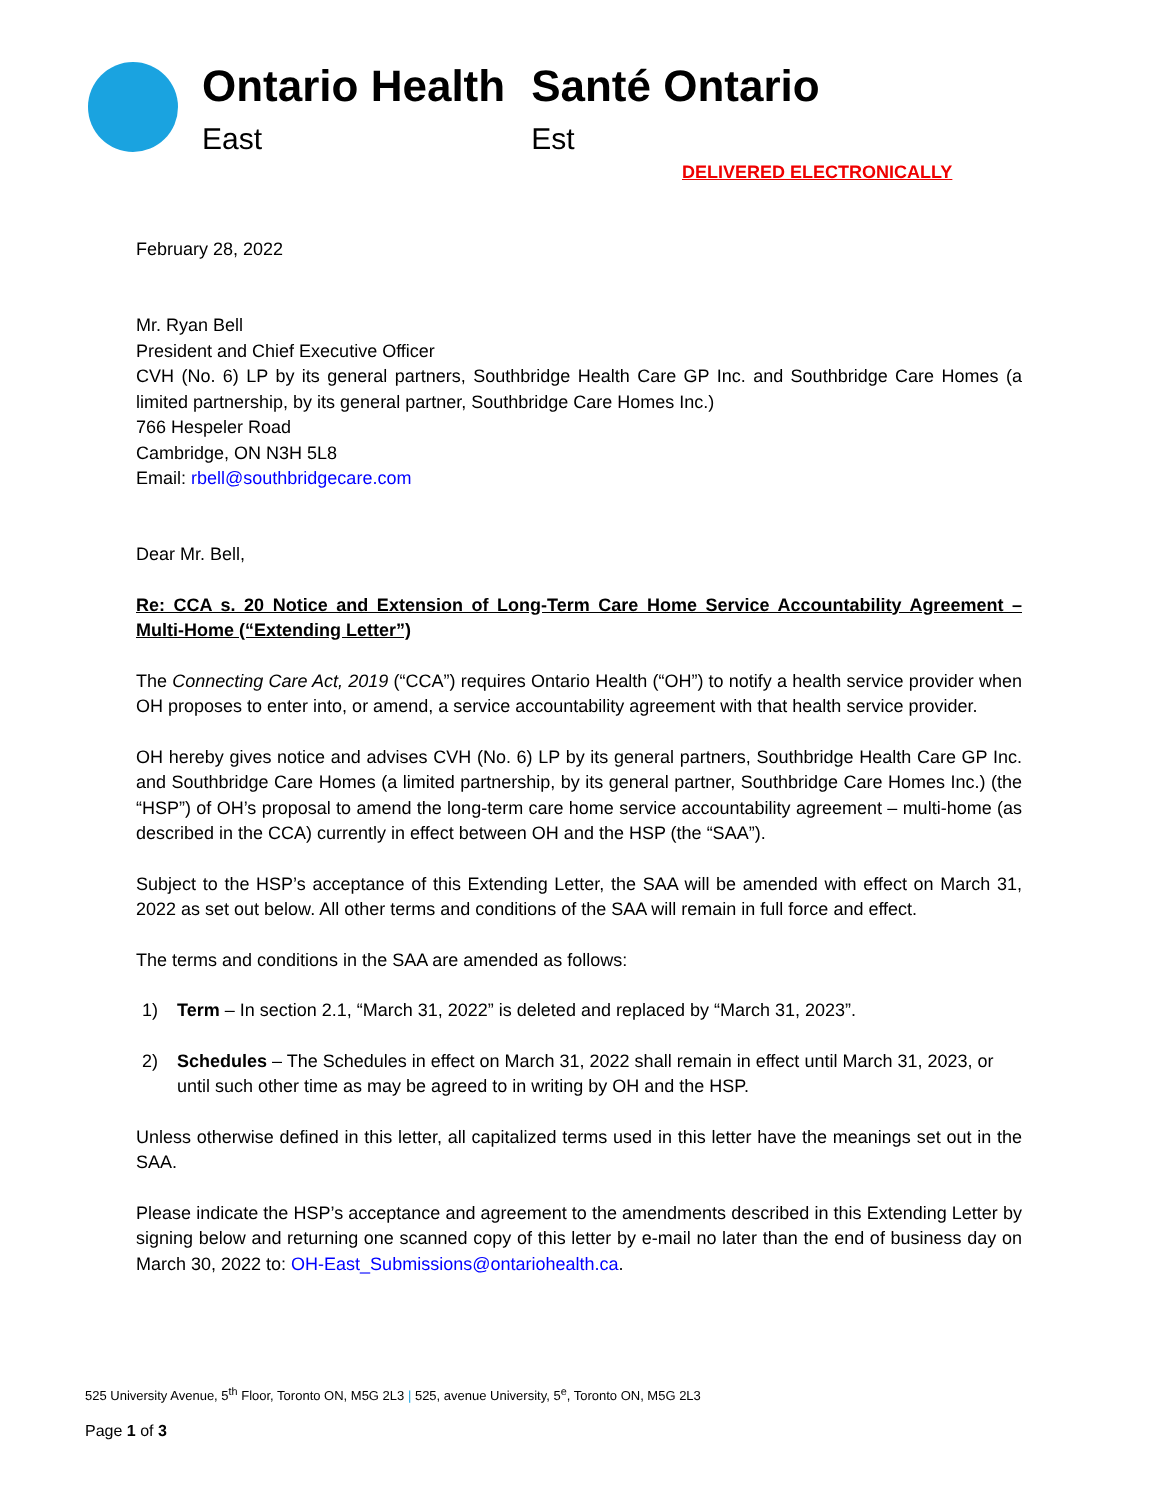Ontario Health
East
Santé Ontario
Est
DELIVERED ELECTRONICALLY
February 28, 2022
Mr. Ryan Bell
President and Chief Executive Officer
CVH (No. 6) LP by its general partners, Southbridge Health Care GP Inc. and Southbridge Care Homes (a limited partnership, by its general partner, Southbridge Care Homes Inc.)
766 Hespeler Road
Cambridge, ON N3H 5L8
Email: rbell@southbridgecare.com
Dear Mr. Bell,
Re: CCA s. 20 Notice and Extension of Long-Term Care Home Service Accountability Agreement – Multi-Home (“Extending Letter”)
The Connecting Care Act, 2019 (“CCA”) requires Ontario Health (“OH”) to notify a health service provider when OH proposes to enter into, or amend, a service accountability agreement with that health service provider.
OH hereby gives notice and advises CVH (No. 6) LP by its general partners, Southbridge Health Care GP Inc. and Southbridge Care Homes (a limited partnership, by its general partner, Southbridge Care Homes Inc.) (the “HSP”) of OH’s proposal to amend the long-term care home service accountability agreement – multi-home (as described in the CCA) currently in effect between OH and the HSP (the “SAA”).
Subject to the HSP’s acceptance of this Extending Letter, the SAA will be amended with effect on March 31, 2022 as set out below. All other terms and conditions of the SAA will remain in full force and effect.
The terms and conditions in the SAA are amended as follows:
1) Term – In section 2.1, “March 31, 2022” is deleted and replaced by “March 31, 2023”.
2) Schedules – The Schedules in effect on March 31, 2022 shall remain in effect until March 31, 2023, or until such other time as may be agreed to in writing by OH and the HSP.
Unless otherwise defined in this letter, all capitalized terms used in this letter have the meanings set out in the SAA.
Please indicate the HSP’s acceptance and agreement to the amendments described in this Extending Letter by signing below and returning one scanned copy of this letter by e-mail no later than the end of business day on March 30, 2022 to: OH-East_Submissions@ontariohealth.ca.
525 University Avenue, 5<sup>th</sup> Floor, Toronto ON, M5G 2L3 | 525, avenue University, 5<sup>e</sup>, Toronto ON, M5G 2L3
Page 1 of 3